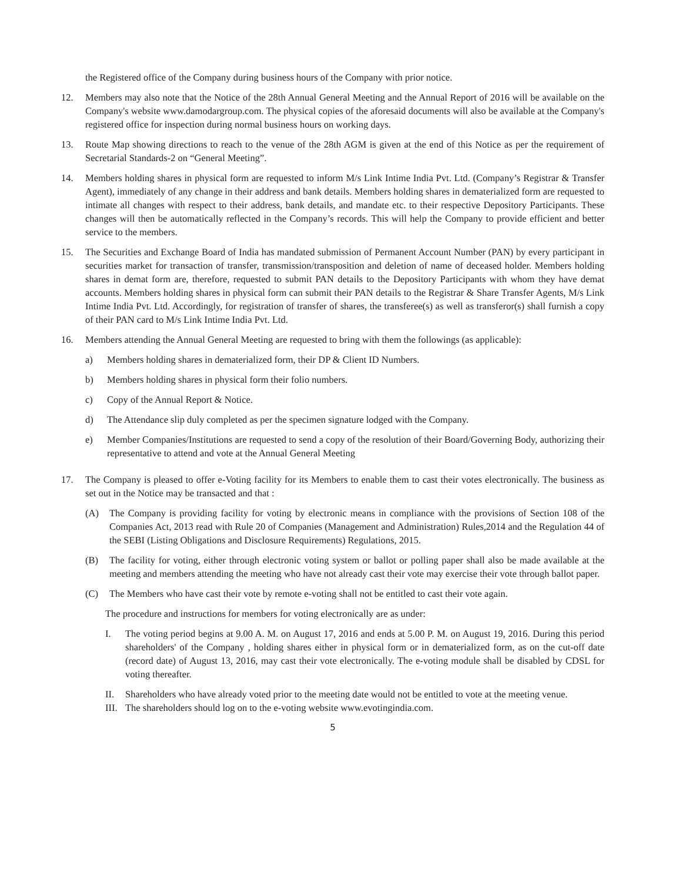the Registered office of the Company during business hours of the Company with prior notice.
12. Members may also note that the Notice of the 28th Annual General Meeting and the Annual Report of 2016 will be available on the Company's website www.damodargroup.com. The physical copies of the aforesaid documents will also be available at the Company's registered office for inspection during normal business hours on working days.
13. Route Map showing directions to reach to the venue of the 28th AGM is given at the end of this Notice as per the requirement of Secretarial Standards-2 on “General Meeting”.
14. Members holding shares in physical form are requested to inform M/s Link Intime India Pvt. Ltd. (Company’s Registrar & Transfer Agent), immediately of any change in their address and bank details. Members holding shares in dematerialized form are requested to intimate all changes with respect to their address, bank details, and mandate etc. to their respective Depository Participants. These changes will then be automatically reflected in the Company’s records. This will help the Company to provide efficient and better service to the members.
15. The Securities and Exchange Board of India has mandated submission of Permanent Account Number (PAN) by every participant in securities market for transaction of transfer, transmission/transposition and deletion of name of deceased holder. Members holding shares in demat form are, therefore, requested to submit PAN details to the Depository Participants with whom they have demat accounts. Members holding shares in physical form can submit their PAN details to the Registrar & Share Transfer Agents, M/s Link Intime India Pvt. Ltd. Accordingly, for registration of transfer of shares, the transferee(s) as well as transferor(s) shall furnish a copy of their PAN card to M/s Link Intime India Pvt. Ltd.
16. Members attending the Annual General Meeting are requested to bring with them the followings (as applicable):
a) Members holding shares in dematerialized form, their DP & Client ID Numbers.
b) Members holding shares in physical form their folio numbers.
c) Copy of the Annual Report & Notice.
d) The Attendance slip duly completed as per the specimen signature lodged with the Company.
e) Member Companies/Institutions are requested to send a copy of the resolution of their Board/Governing Body, authorizing their representative to attend and vote at the Annual General Meeting
17. The Company is pleased to offer e-Voting facility for its Members to enable them to cast their votes electronically. The business as set out in the Notice may be transacted and that :
(A) The Company is providing facility for voting by electronic means in compliance with the provisions of Section 108 of the Companies Act, 2013 read with Rule 20 of Companies (Management and Administration) Rules,2014 and the Regulation 44 of the SEBI (Listing Obligations and Disclosure Requirements) Regulations, 2015.
(B) The facility for voting, either through electronic voting system or ballot or polling paper shall also be made available at the meeting and members attending the meeting who have not already cast their vote may exercise their vote through ballot paper.
(C) The Members who have cast their vote by remote e-voting shall not be entitled to cast their vote again.
The procedure and instructions for members for voting electronically are as under:
I. The voting period begins at 9.00 A. M. on August 17, 2016 and ends at 5.00 P. M. on August 19, 2016. During this period shareholders' of the Company , holding shares either in physical form or in dematerialized form, as on the cut-off date (record date) of August 13, 2016, may cast their vote electronically. The e-voting module shall be disabled by CDSL for voting thereafter.
II. Shareholders who have already voted prior to the meeting date would not be entitled to vote at the meeting venue.
III.
The shareholders should log on to the e-voting website www.evotingindia.com.
5